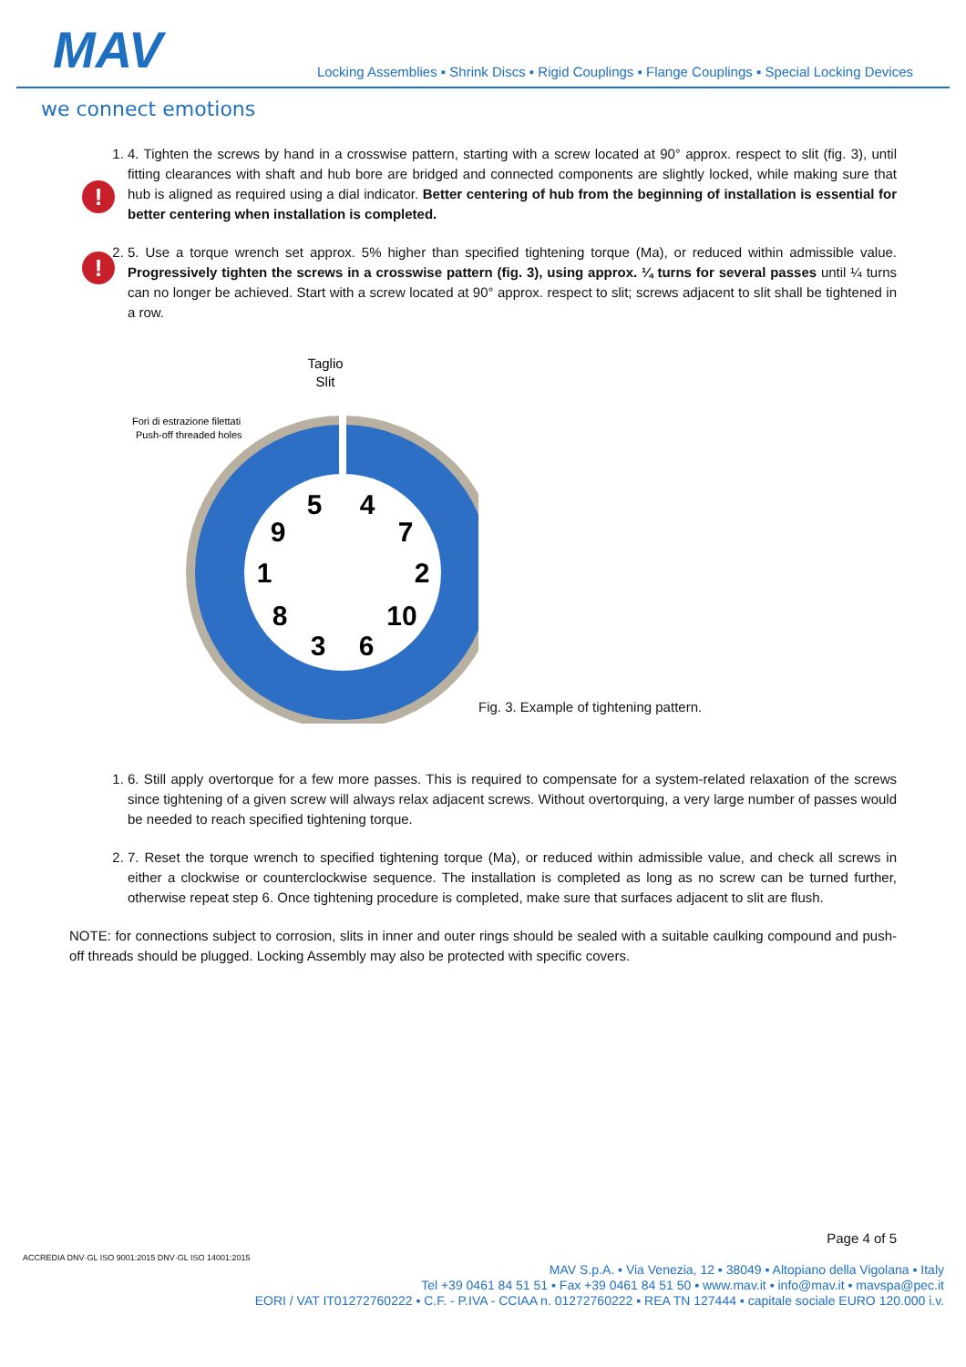MAV
Locking Assemblies ▪ Shrink Discs ▪ Rigid Couplings ▪ Flange Couplings ▪ Special Locking Devices
we connect emotions
1.
!
4. Tighten the screws by hand in a crosswise pattern, starting with a screw located at 90° approx. respect to slit (fig. 3), until fitting clearances with shaft and hub bore are bridged and connected components are slightly locked, while making sure that hub is aligned as required using a dial indicator. Better centering of hub from the beginning of installation is essential for better centering when installation is completed.
2.
!
5. Use a torque wrench set approx. 5% higher than specified tightening torque (Ma), or reduced within admissible value. Progressively tighten the screws in a crosswise pattern (fig. 3), using approx. ¼ turns for several passes until ¼ turns can no longer be achieved. Start with a screw located at 90° approx. respect to slit; screws adjacent to slit shall be tightened in a row.
Taglio
Slit
Fori di estrazione filettati
Push-off threaded holes
5
4
9
7
1
2
8
10
3
6
Fig. 3. Example of tightening pattern.
1. 6. Still apply overtorque for a few more passes. This is required to compensate for a system-related relaxation of the screws since tightening of a given screw will always relax adjacent screws. Without overtorquing, a very large number of passes would be needed to reach specified tightening torque.
2. 7. Reset the torque wrench to specified tightening torque (Ma), or reduced within admissible value, and check all screws in either a clockwise or counterclockwise sequence. The installation is completed as long as no screw can be turned further, otherwise repeat step 6. Once tightening procedure is completed, make sure that surfaces adjacent to slit are flush.
NOTE: for connections subject to corrosion, slits in inner and outer rings should be sealed with a suitable caulking compound and push-off threads should be plugged. Locking Assembly may also be protected with specific covers.
Page 4 of 5
ACCREDIA DNV·GL ISO 9001:2015 DNV·GL ISO 14001:2015
MAV S.p.A. ▪ Via Venezia, 12 ▪ 38049 ▪ Altopiano della Vigolana ▪ Italy
Tel +39 0461 84 51 51 ▪ Fax +39 0461 84 51 50 ▪ www.mav.it ▪ info@mav.it ▪ mavspa@pec.it
EORI / VAT IT01272760222 ▪ C.F. - P.IVA - CCIAA n. 01272760222 ▪ REA TN 127444 ▪ capitale sociale EURO 120.000 i.v.